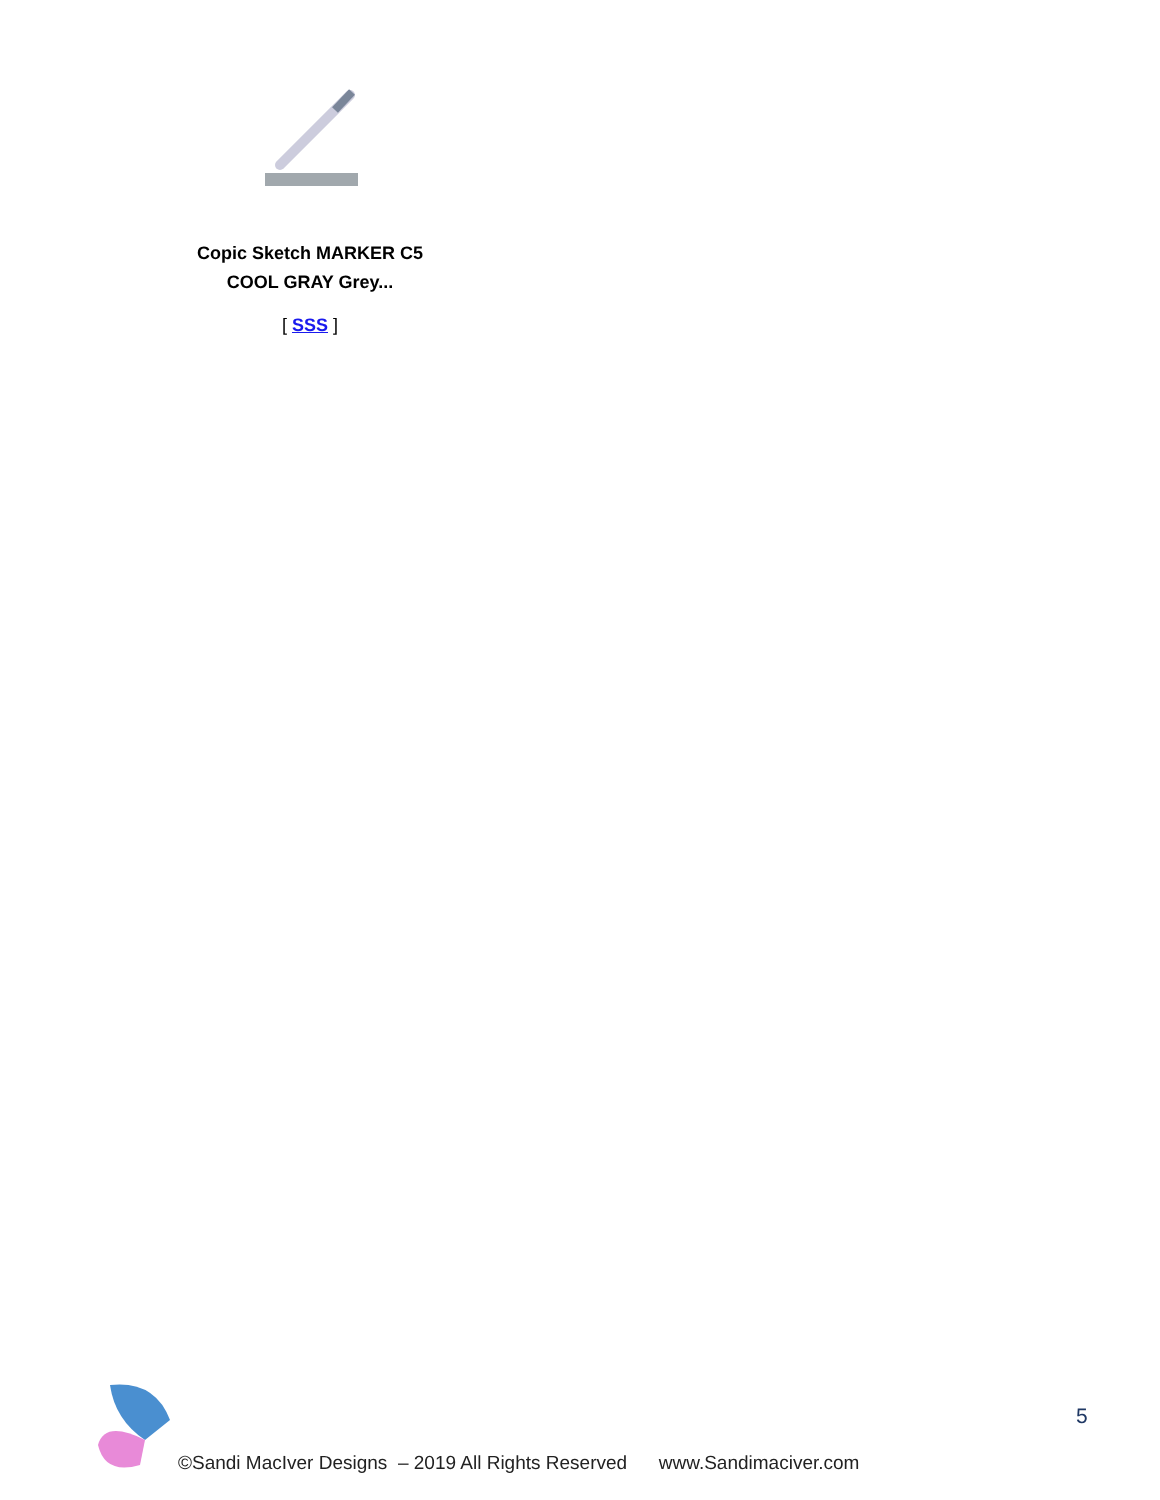Copic Sketch MARKER C5
COOL GRAY Grey...
[ SSS ]
5
©Sandi MacIver Designs – 2019 All Rights Reserved www.Sandimaciver.com